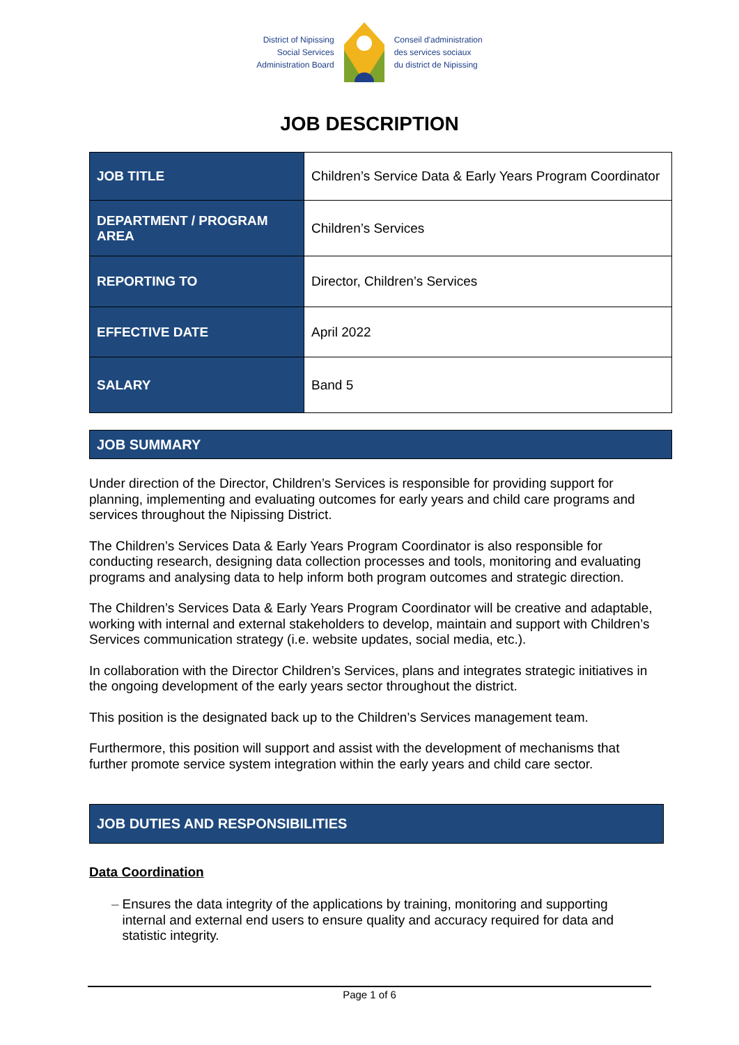District of Nipissing
Social Services
Administration Board
Conseil d'administration
des services sociaux
du district de Nipissing
JOB DESCRIPTION
| JOB TITLE | Children’s Service Data & Early Years Program Coordinator |
| DEPARTMENT / PROGRAM AREA | Children’s Services |
| REPORTING TO | Director, Children’s Services |
| EFFECTIVE DATE | April 2022 |
| SALARY | Band 5 |
JOB SUMMARY
Under direction of the Director, Children’s Services is responsible for providing support for planning, implementing and evaluating outcomes for early years and child care programs and services throughout the Nipissing District.
The Children’s Services Data & Early Years Program Coordinator is also responsible for conducting research, designing data collection processes and tools, monitoring and evaluating programs and analysing data to help inform both program outcomes and strategic direction.
The Children’s Services Data & Early Years Program Coordinator will be creative and adaptable, working with internal and external stakeholders to develop, maintain and support with Children’s Services communication strategy (i.e. website updates, social media, etc.).
In collaboration with the Director Children’s Services, plans and integrates strategic initiatives in the ongoing development of the early years sector throughout the district.
This position is the designated back up to the Children’s Services management team.
Furthermore, this position will support and assist with the development of mechanisms that further promote service system integration within the early years and child care sector.
JOB DUTIES AND RESPONSIBILITIES
Data Coordination
– Ensures the data integrity of the applications by training, monitoring and supporting internal and external end users to ensure quality and accuracy required for data and statistic integrity.
Page 1 of 6